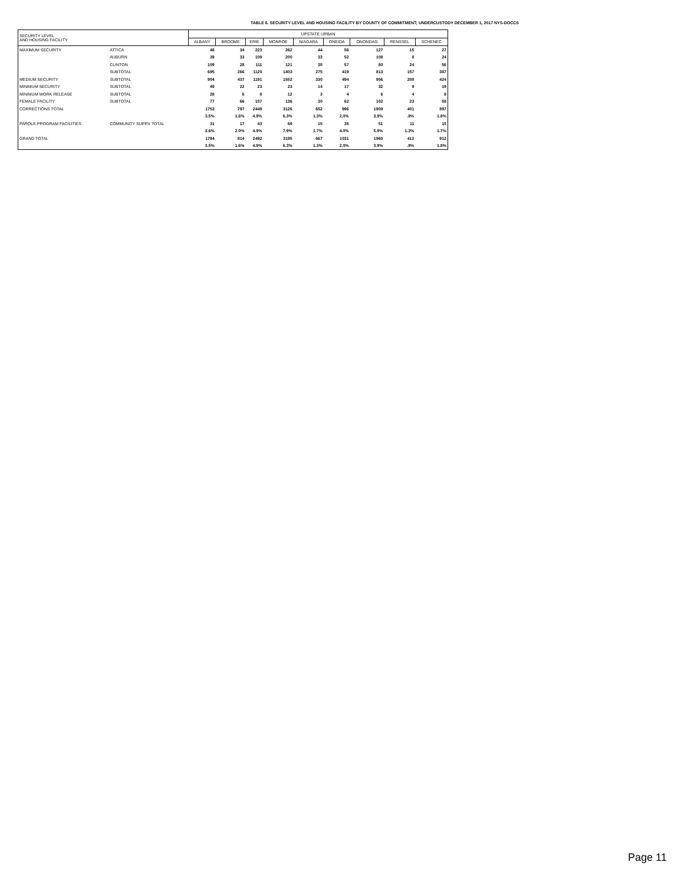TABLE 6. SECURITY LEVEL AND HOUSING FACILITY BY COUNTY OF COMMITMENT; UNDERCUSTODY DECEMBER 1, 2017 NYS-DOCCS
| SECURITY LEVEL AND HOUSING FACILITY | | UPSTATE URBAN | | | | | | | | |
| --- | --- | --- | --- | --- | --- | --- | --- | --- | --- | --- |
| | | ALBANY | BROOME | ERIE | MONROE | NIAGARA | ONEIDA | ONONDAG | RENSSEL | SCHENEC |
| MAXIMUM SECURITY | ATTICA | 48 | 34 | 223 | 262 | 44 | 56 | 127 | 15 | 27 |
| | AUBURN | 39 | 33 | 109 | 200 | 33 | 52 | 108 | 8 | 24 |
| | CLINTON | 109 | 28 | 111 | 121 | 35 | 57 | 80 | 24 | 56 |
| | SUBTOTAL | 695 | 266 | 1120 | 1403 | 275 | 419 | 813 | 157 | 387 |
| MEDIUM SECURITY | SUBTOTAL | 904 | 437 | 1191 | 1552 | 330 | 494 | 956 | 208 | 424 |
| MINIMUM SECURITY | SUBTOTAL | 49 | 22 | 23 | 23 | 14 | 17 | 32 | 9 | 19 |
| MINIMUM WORK RELEASE | SUBTOTAL | 28 | 6 | 8 | 12 | 3 | 4 | 6 | 4 | 9 |
| FEMALE FACILITY | SUBTOTAL | 77 | 66 | 107 | 136 | 30 | 62 | 102 | 23 | 58 |
| CORRECTIONS TOTAL | | 1753 | 797 | 2449 | 3126 | 652 | 996 | 1909 | 401 | 897 |
| | | 3.5% | 1.6% | 4.9% | 6.3% | 1.3% | 2.0% | 3.9% | .8% | 1.8% |
| PAROLE PROGRAM FACILITIES | COMMUNITY SUPRV TOTAL | 31 | 17 | 43 | 69 | 15 | 35 | 51 | 11 | 15 |
| | | 3.6% | 2.0% | 4.9% | 7.9% | 1.7% | 4.0% | 5.9% | 1.3% | 1.7% |
| GRAND TOTAL | | 1784 | 814 | 2492 | 3195 | 667 | 1031 | 1960 | 412 | 912 |
| | | 3.5% | 1.6% | 4.9% | 6.3% | 1.3% | 2.0% | 3.9% | .8% | 1.8% |
Page 11